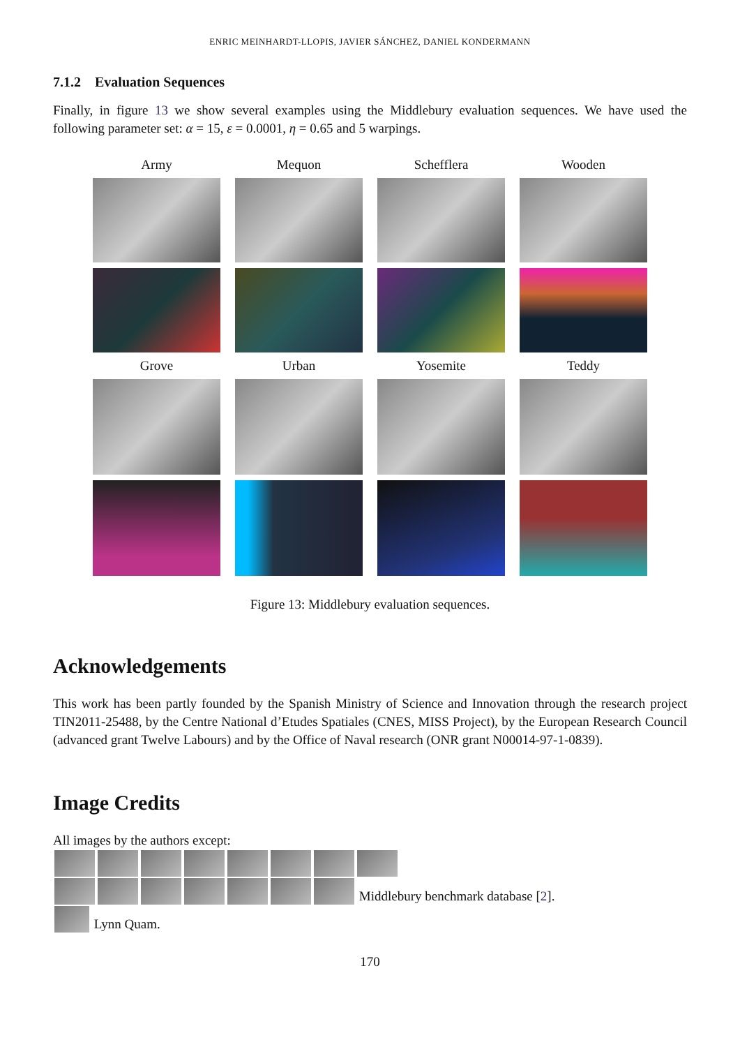ENRIC MEINHARDT-LLOPIS, JAVIER SÁNCHEZ, DANIEL KONDERMANN
7.1.2 Evaluation Sequences
Finally, in figure 13 we show several examples using the Middlebury evaluation sequences. We have used the following parameter set: α = 15, ε = 0.0001, η = 0.65 and 5 warpings.
Army
Mequon
Schefflera
Wooden
Grove
Urban
Yosemite
Teddy
Figure 13: Middlebury evaluation sequences.
Acknowledgements
This work has been partly founded by the Spanish Ministry of Science and Innovation through the research project TIN2011-25488, by the Centre National d’Etudes Spatiales (CNES, MISS Project), by the European Research Council (advanced grant Twelve Labours) and by the Office of Naval research (ONR grant N00014-97-1-0839).
Image Credits
All images by the authors except:
Middlebury benchmark database [2].
Lynn Quam.
170